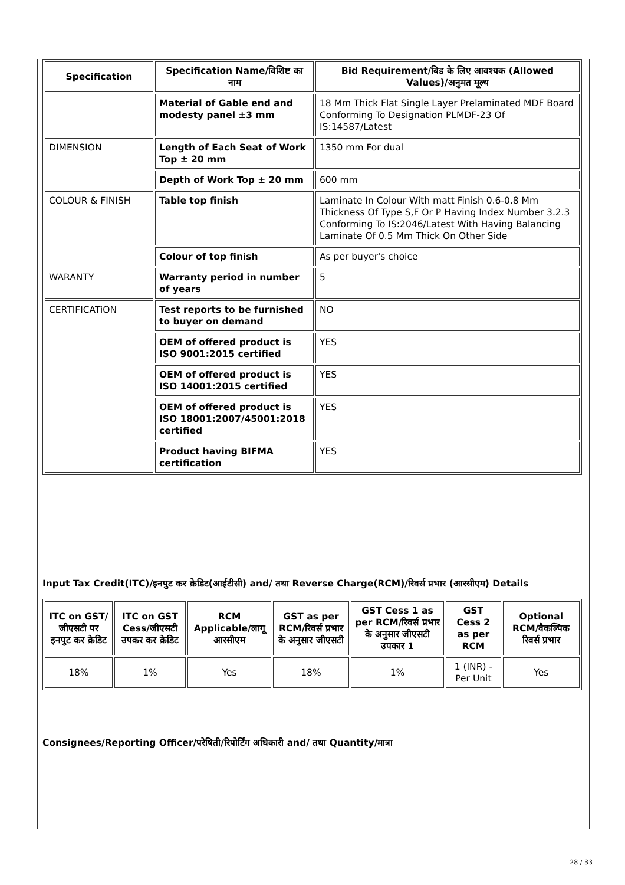| Specification | Specification Name/विशिष्ट का नाम | Bid Requirement/बिड के लिए आवश्यक (Allowed Values)/अनुमत मूल्य |
| --- | --- | --- |
| | Material of Gable end and modesty panel ±3 mm | 18 Mm Thick Flat Single Layer Prelaminated MDF Board Conforming To Designation PLMDF-23 Of IS:14587/Latest |
| DIMENSION | Length of Each Seat of Work Top ± 20 mm | 1350 mm For dual |
| | Depth of Work Top ± 20 mm | 600 mm |
| COLOUR & FINISH | Table top finish | Laminate In Colour With matt Finish 0.6-0.8 Mm Thickness Of Type S,F Or P Having Index Number 3.2.3 Conforming To IS:2046/Latest With Having Balancing Laminate Of 0.5 Mm Thick On Other Side |
| | Colour of top finish | As per buyer's choice |
| WARANTY | Warranty period in number of years | 5 |
| CERTIFICATiON | Test reports to be furnished to buyer on demand | NO |
| | OEM of offered product is ISO 9001:2015 certified | YES |
| | OEM of offered product is ISO 14001:2015 certified | YES |
| | OEM of offered product is ISO 18001:2007/45001:2018 certified | YES |
| | Product having BIFMA certification | YES |
Input Tax Credit(ITC)/इनपुट कर क्रेडिट(आईटीसी) and/ तथा Reverse Charge(RCM)/रिवर्स प्रभार (आरसीएम) Details
| ITC on GST/जीएसटी पर इनपुट कर क्रेडिट | ITC on GST Cess/जीएसटी उपकर कर क्रेडिट | RCM Applicable/लागू आरसीएम | GST as per RCM/रिवर्स प्रभार के अनुसार जीएसटी | GST Cess 1 as per RCM/रिवर्स प्रभार के अनुसार जीएसटी उपकार 1 | GST Cess 2 as per RCM | Optional RCM/वैकल्पिक रिवर्स प्रभार |
| --- | --- | --- | --- | --- | --- | --- |
| 18% | 1% | Yes | 18% | 1% | 1 (INR) - Per Unit | Yes |
Consignees/Reporting Officer/परेषिती/रिपोर्टिंग अधिकारी and/ तथा Quantity/मात्रा
28 / 33